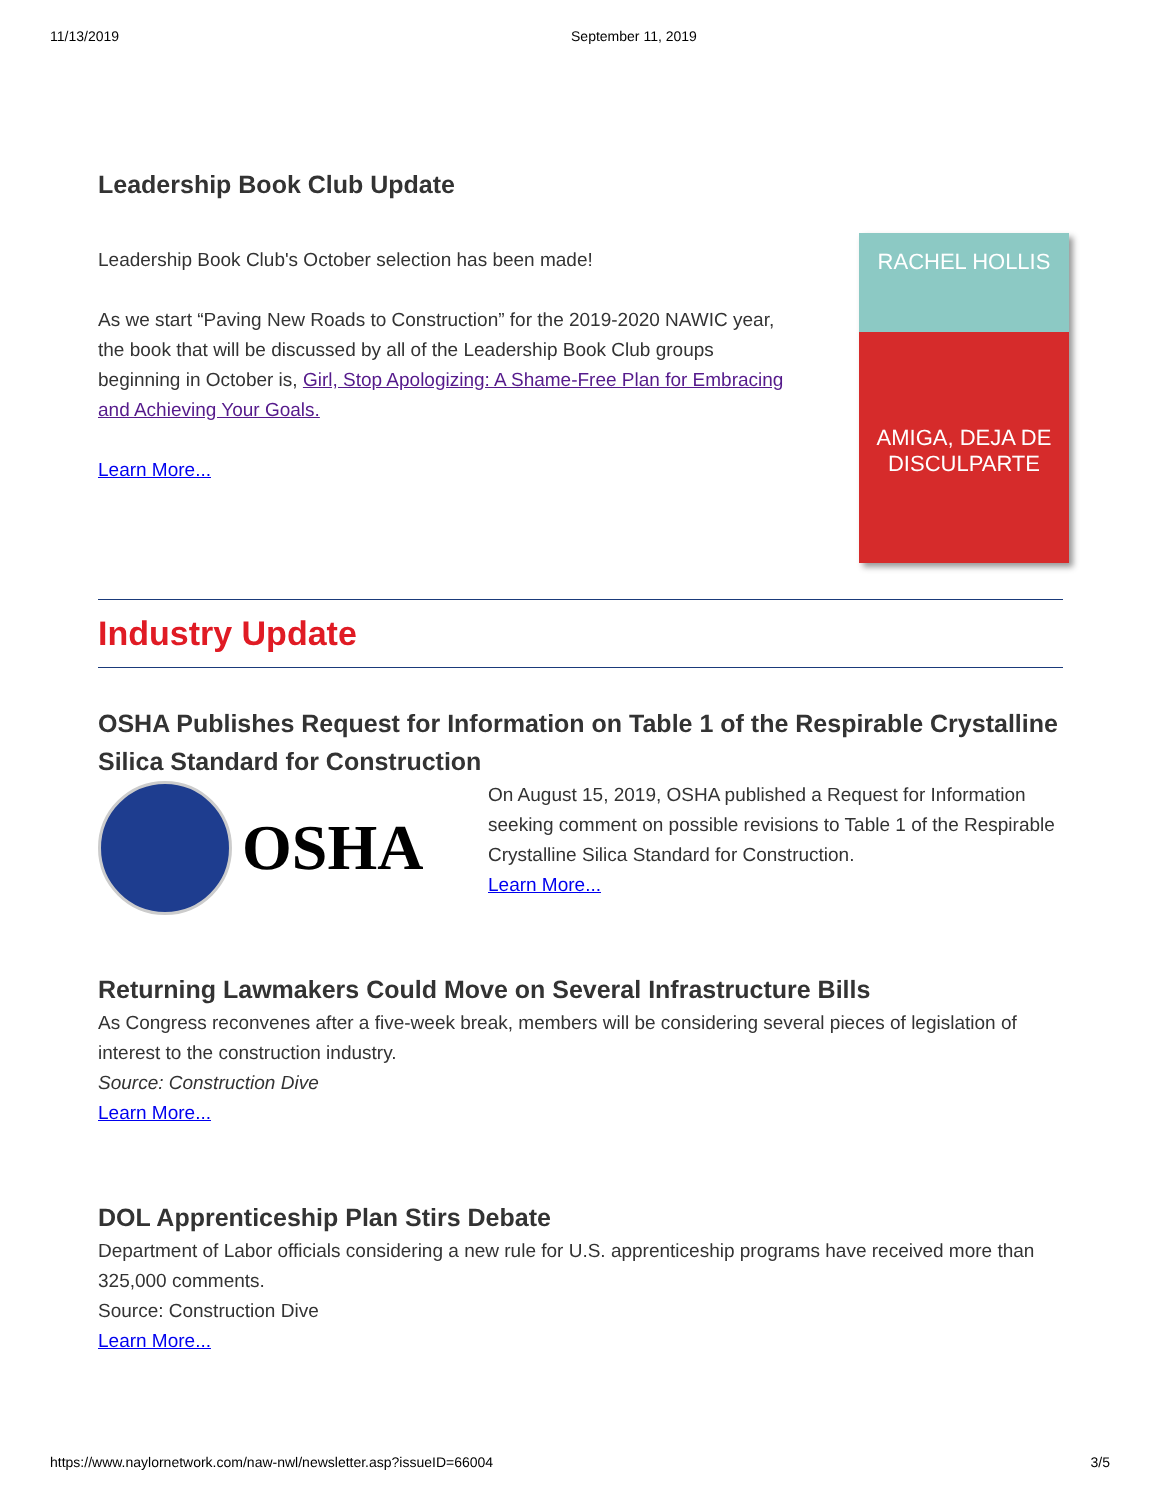11/13/2019 September 11, 2019
Leadership Book Club Update
Leadership Book Club's October selection has been made!
As we start “Paving New Roads to Construction” for the 2019-2020 NAWIC year, the book that will be discussed by all of the Leadership Book Club groups beginning in October is, Girl, Stop Apologizing: A Shame-Free Plan for Embracing and Achieving Your Goals.
Learn More...
RACHEL HOLLIS
AMIGA, DEJA DE DISCULPARTE
Industry Update
OSHA Publishes Request for Information on Table 1 of the Respirable Crystalline Silica Standard for Construction
OSHA
On August 15, 2019, OSHA published a Request for Information seeking comment on possible revisions to Table 1 of the Respirable Crystalline Silica Standard for Construction.
Learn More...
Returning Lawmakers Could Move on Several Infrastructure Bills
As Congress reconvenes after a five-week break, members will be considering several pieces of legislation of interest to the construction industry.
Source: Construction Dive
Learn More...
DOL Apprenticeship Plan Stirs Debate
Department of Labor officials considering a new rule for U.S. apprenticeship programs have received more than 325,000 comments.
Source: Construction Dive
Learn More...
https://www.naylornetwork.com/naw-nwl/newsletter.asp?issueID=66004 3/5